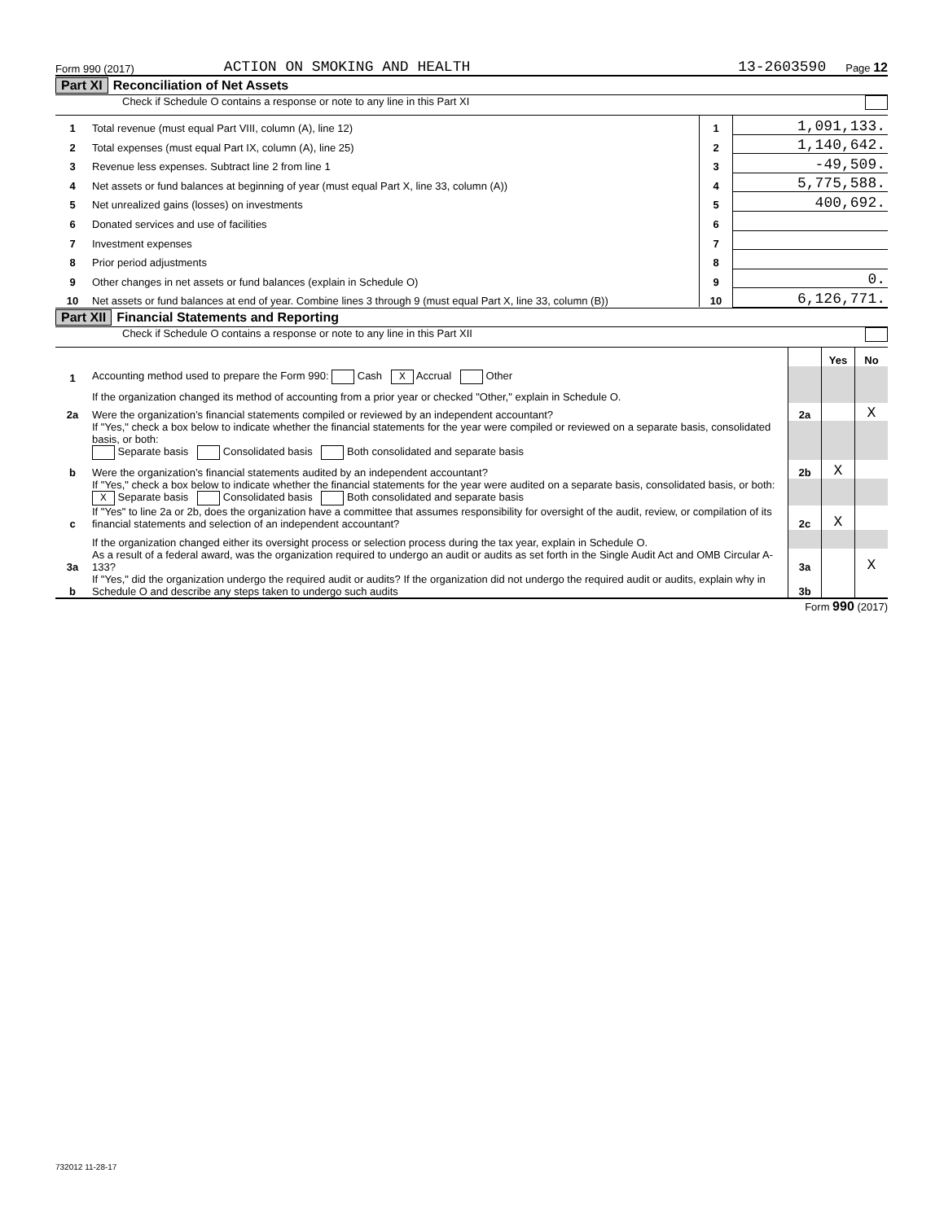Form 990 (2017) ACTION ON SMOKING AND HEALTH 13-2603590 Page 12
Part XI Reconciliation of Net Assets
Check if Schedule O contains a response or note to any line in this Part XI
| 1 | Total revenue (must equal Part VIII, column (A), line 12) | 1 | 1,091,133. |
| 2 | Total expenses (must equal Part IX, column (A), line 25) | 2 | 1,140,642. |
| 3 | Revenue less expenses. Subtract line 2 from line 1 | 3 | -49,509. |
| 4 | Net assets or fund balances at beginning of year (must equal Part X, line 33, column (A)) | 4 | 5,775,588. |
| 5 | Net unrealized gains (losses) on investments | 5 | 400,692. |
| 6 | Donated services and use of facilities | 6 | |
| 7 | Investment expenses | 7 | |
| 8 | Prior period adjustments | 8 | |
| 9 | Other changes in net assets or fund balances (explain in Schedule O) | 9 | 0. |
| 10 | Net assets or fund balances at end of year. Combine lines 3 through 9 (must equal Part X, line 33, column (B)) | 10 | 6,126,771. |
Part XII Financial Statements and Reporting
Check if Schedule O contains a response or note to any line in this Part XII
| | | | Yes | No |
| 1 | Accounting method used to prepare the Form 990: Cash X Accrual Other | | | |
| | If the organization changed its method of accounting from a prior year or checked "Other," explain in Schedule O. | | | |
| 2a | Were the organization’s financial statements compiled or reviewed by an independent accountant? | 2a | | X |
| | If "Yes," check a box below to indicate whether the financial statements for the year were compiled or reviewed on a separate basis, consolidated basis, or both: Separate basis Consolidated basis Both consolidated and separate basis | | | |
| b | Were the organization’s financial statements audited by an independent accountant? | 2b | X | |
| | If "Yes," check a box below to indicate whether the financial statements for the year were audited on a separate basis, consolidated basis, or both: X Separate basis Consolidated basis Both consolidated and separate basis | | | |
| c | If "Yes" to line 2a or 2b, does the organization have a committee that assumes responsibility for oversight of the audit, review, or compilation of its financial statements and selection of an independent accountant? | 2c | X | |
| | If the organization changed either its oversight process or selection process during the tax year, explain in Schedule O. | | | |
| 3a | As a result of a federal award, was the organization required to undergo an audit or audits as set forth in the Single Audit Act and OMB Circular A-133? | 3a | | X |
| b | If "Yes," did the organization undergo the required audit or audits? If the organization did not undergo the required audit or audits, explain why in Schedule O and describe any steps taken to undergo such audits | 3b | | |
Form 990 (2017)
732012 11-28-17